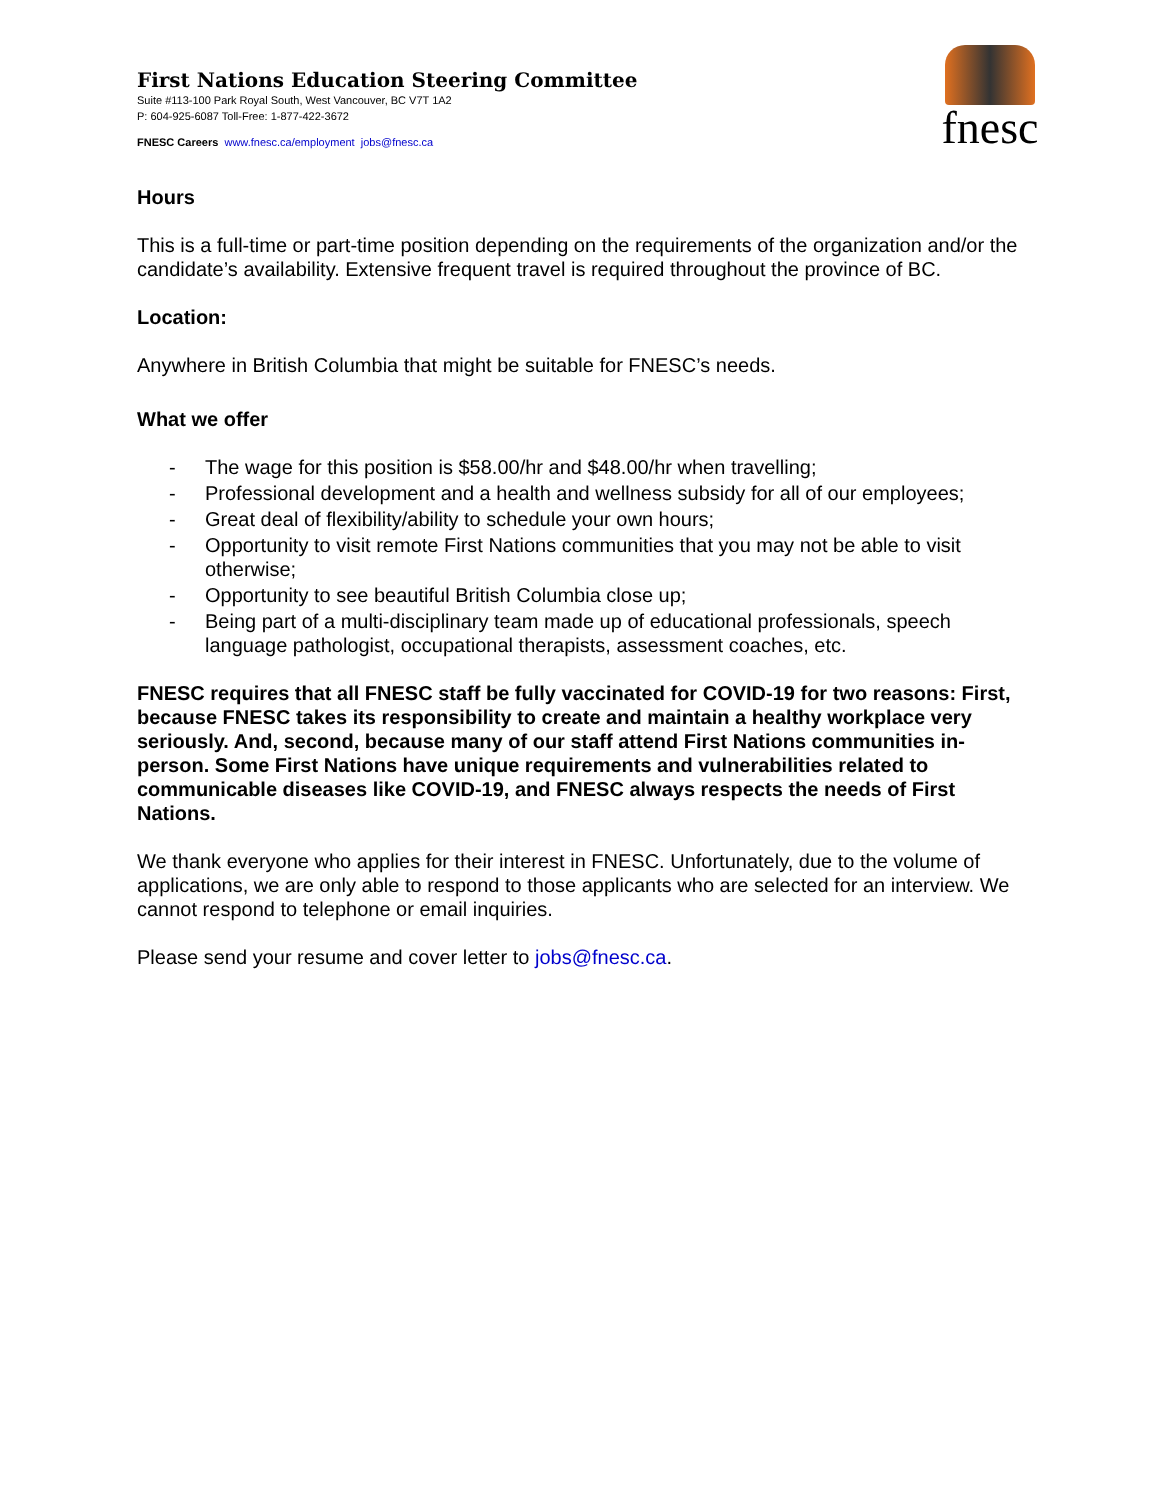First Nations Education Steering Committee
Suite #113-100 Park Royal South, West Vancouver, BC V7T 1A2
P: 604-925-6087 Toll-Free: 1-877-422-3672
FNESC Careers www.fnesc.ca/employment jobs@fnesc.ca
fnesc
Hours
This is a full-time or part-time position depending on the requirements of the organization and/or the candidate’s availability. Extensive frequent travel is required throughout the province of BC.
Location:
Anywhere in British Columbia that might be suitable for FNESC’s needs.
What we offer
- The wage for this position is $58.00/hr and $48.00/hr when travelling;
- Professional development and a health and wellness subsidy for all of our employees;
- Great deal of flexibility/ability to schedule your own hours;
- Opportunity to visit remote First Nations communities that you may not be able to visit otherwise;
- Opportunity to see beautiful British Columbia close up;
- Being part of a multi-disciplinary team made up of educational professionals, speech language pathologist, occupational therapists, assessment coaches, etc.
FNESC requires that all FNESC staff be fully vaccinated for COVID-19 for two reasons: First, because FNESC takes its responsibility to create and maintain a healthy workplace very seriously. And, second, because many of our staff attend First Nations communities in-person. Some First Nations have unique requirements and vulnerabilities related to communicable diseases like COVID-19, and FNESC always respects the needs of First Nations.
We thank everyone who applies for their interest in FNESC. Unfortunately, due to the volume of applications, we are only able to respond to those applicants who are selected for an interview. We cannot respond to telephone or email inquiries.
Please send your resume and cover letter to jobs@fnesc.ca.